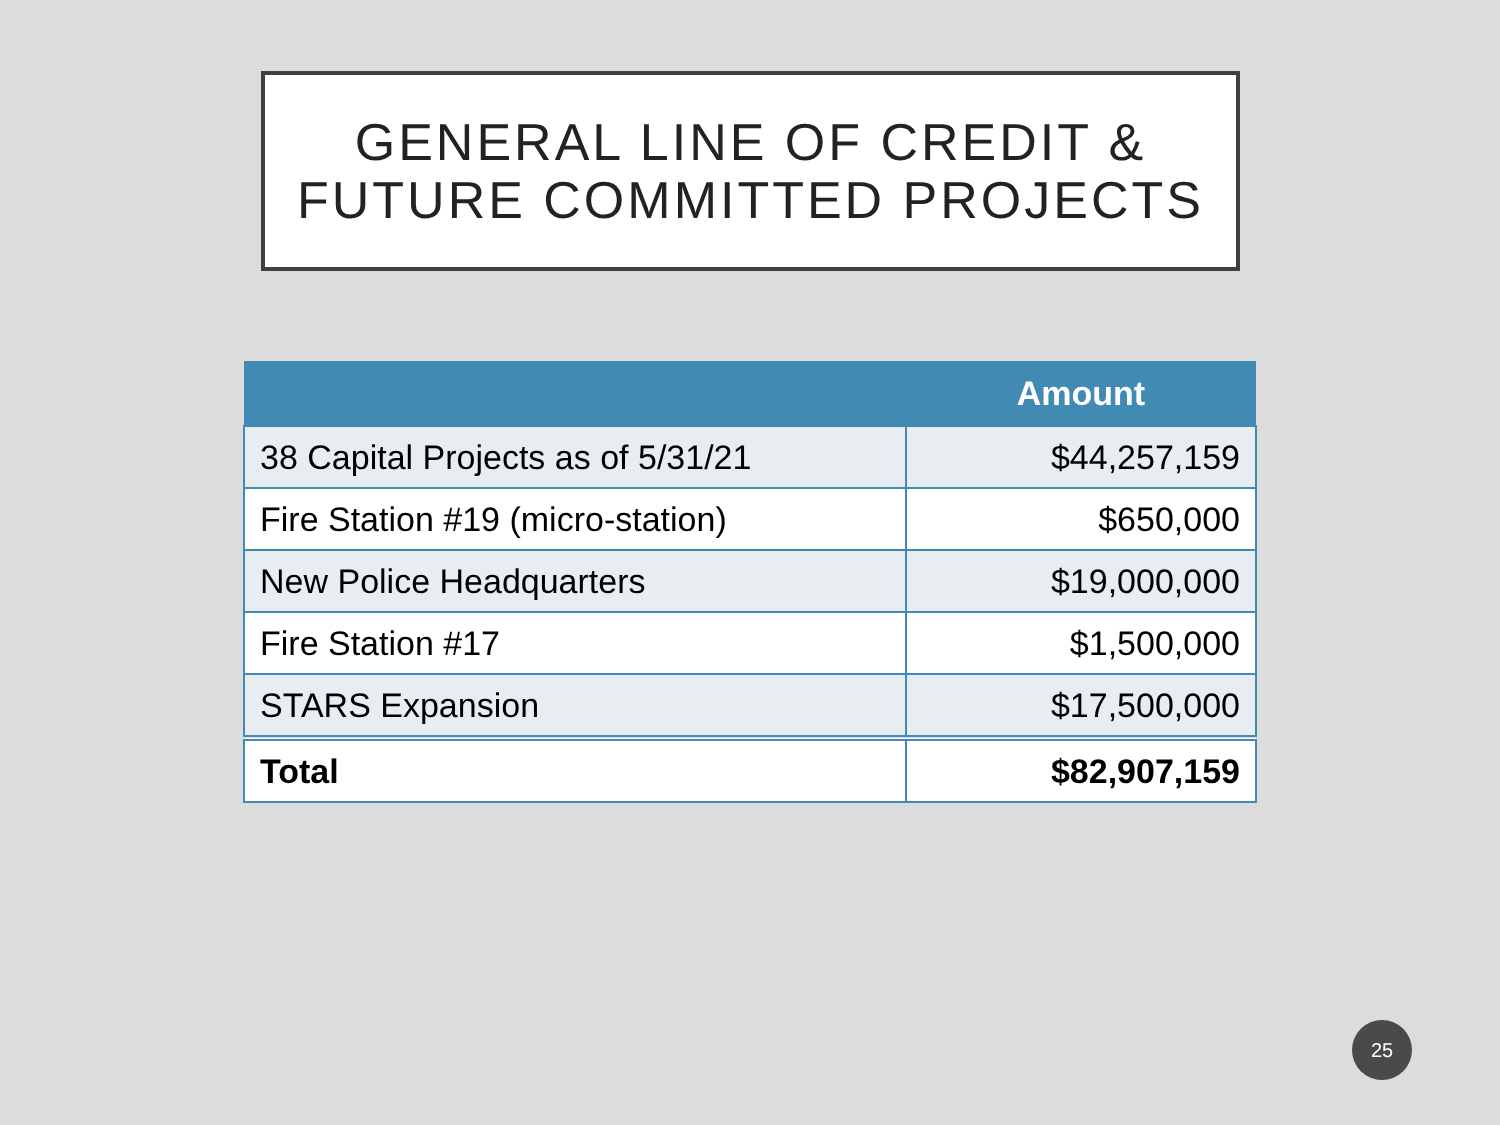GENERAL LINE OF CREDIT &
FUTURE COMMITTED PROJECTS
| | Amount |
| --- | --- |
| 38 Capital Projects as of 5/31/21 | $44,257,159 |
| Fire Station #19 (micro-station) | $650,000 |
| New Police Headquarters | $19,000,000 |
| Fire Station #17 | $1,500,000 |
| STARS Expansion | $17,500,000 |
| Total | $82,907,159 |
25